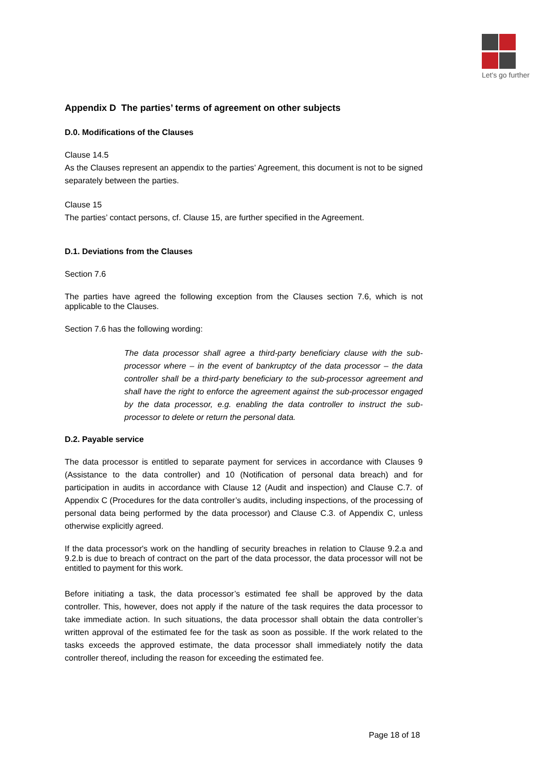Let's go further
Appendix D The parties’ terms of agreement on other subjects
D.0. Modifications of the Clauses
Clause 14.5
As the Clauses represent an appendix to the parties’ Agreement, this document is not to be signed separately between the parties.
Clause 15
The parties’ contact persons, cf. Clause 15, are further specified in the Agreement.
D.1. Deviations from the Clauses
Section 7.6
The parties have agreed the following exception from the Clauses section 7.6, which is not applicable to the Clauses.
Section 7.6 has the following wording:
The data processor shall agree a third-party beneficiary clause with the sub-processor where – in the event of bankruptcy of the data processor – the data controller shall be a third-party beneficiary to the sub-processor agreement and shall have the right to enforce the agreement against the sub-processor engaged by the data processor, e.g. enabling the data controller to instruct the sub-processor to delete or return the personal data.
D.2. Payable service
The data processor is entitled to separate payment for services in accordance with Clauses 9 (Assistance to the data controller) and 10 (Notification of personal data breach) and for participation in audits in accordance with Clause 12 (Audit and inspection) and Clause C.7. of Appendix C (Procedures for the data controller’s audits, including inspections, of the processing of personal data being performed by the data processor) and Clause C.3. of Appendix C, unless otherwise explicitly agreed.
If the data processor's work on the handling of security breaches in relation to Clause 9.2.a and 9.2.b is due to breach of contract on the part of the data processor, the data processor will not be entitled to payment for this work.
Before initiating a task, the data processor’s estimated fee shall be approved by the data controller. This, however, does not apply if the nature of the task requires the data processor to take immediate action. In such situations, the data processor shall obtain the data controller’s written approval of the estimated fee for the task as soon as possible. If the work related to the tasks exceeds the approved estimate, the data processor shall immediately notify the data controller thereof, including the reason for exceeding the estimated fee.
Page 18 of 18